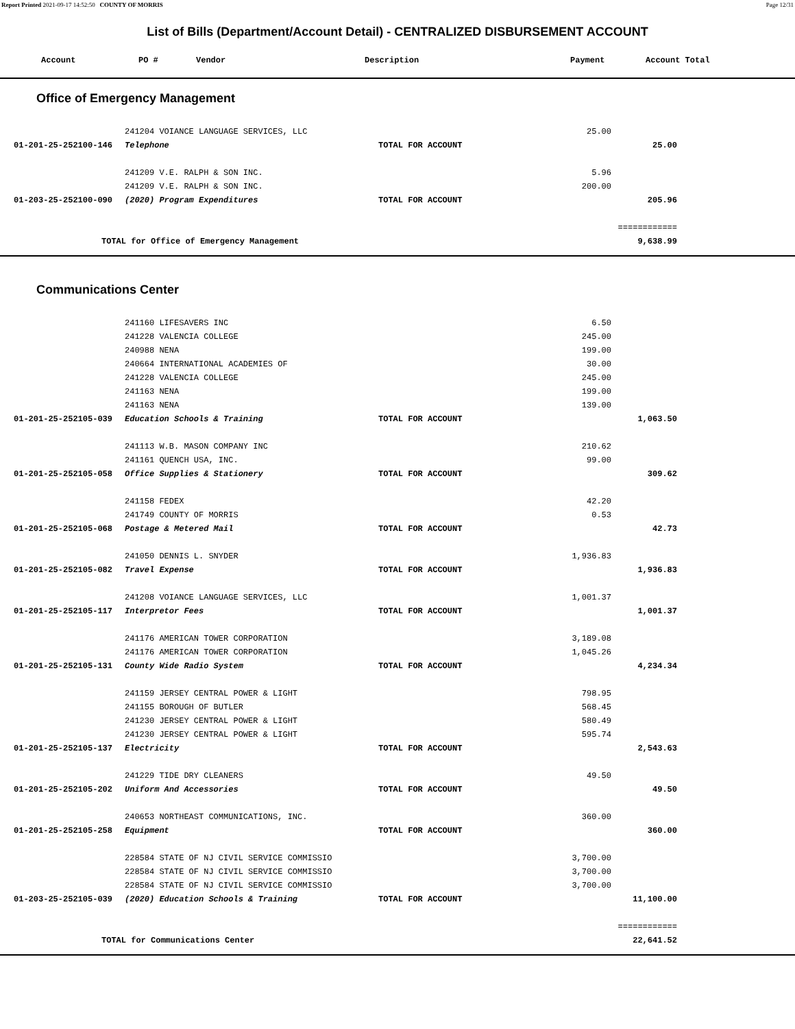Report Printed 2021-09-17 14:52:50 COUNTY OF MORRIS Page 12/31
List of Bills (Department/Account Detail) - CENTRALIZED DISBURSEMENT ACCOUNT
Account PO # Vendor Description Payment Account Total
Office of Emergency Management
| | 241204 VOIANCE LANGUAGE SERVICES, LLC | | 25.00 | |
| 01-201-25-252100-146 | Telephone | TOTAL FOR ACCOUNT | | 25.00 |
| | 241209 V.E. RALPH & SON INC. | | 5.96 | |
| | 241209 V.E. RALPH & SON INC. | | 200.00 | |
| 01-203-25-252100-090 | (2020) Program Expenditures | TOTAL FOR ACCOUNT | | 205.96 |
| | | | | ============ |
| TOTAL for Office of Emergency Management | | | | 9,638.99 |
Communications Center
| | 241160 LIFESAVERS INC | | 6.50 | |
| | 241228 VALENCIA COLLEGE | | 245.00 | |
| | 240988 NENA | | 199.00 | |
| | 240664 INTERNATIONAL ACADEMIES OF | | 30.00 | |
| | 241228 VALENCIA COLLEGE | | 245.00 | |
| | 241163 NENA | | 199.00 | |
| | 241163 NENA | | 139.00 | |
| 01-201-25-252105-039 | Education Schools & Training | TOTAL FOR ACCOUNT | | 1,063.50 |
| | 241113 W.B. MASON COMPANY INC | | 210.62 | |
| | 241161 QUENCH USA, INC. | | 99.00 | |
| 01-201-25-252105-058 | Office Supplies & Stationery | TOTAL FOR ACCOUNT | | 309.62 |
| | 241158 FEDEX | | 42.20 | |
| | 241749 COUNTY OF MORRIS | | 0.53 | |
| 01-201-25-252105-068 | Postage & Metered Mail | TOTAL FOR ACCOUNT | | 42.73 |
| | 241050 DENNIS L. SNYDER | | 1,936.83 | |
| 01-201-25-252105-082 | Travel Expense | TOTAL FOR ACCOUNT | | 1,936.83 |
| | 241208 VOIANCE LANGUAGE SERVICES, LLC | | 1,001.37 | |
| 01-201-25-252105-117 | Interpretor Fees | TOTAL FOR ACCOUNT | | 1,001.37 |
| | 241176 AMERICAN TOWER CORPORATION | | 3,189.08 | |
| | 241176 AMERICAN TOWER CORPORATION | | 1,045.26 | |
| 01-201-25-252105-131 | County Wide Radio System | TOTAL FOR ACCOUNT | | 4,234.34 |
| | 241159 JERSEY CENTRAL POWER & LIGHT | | 798.95 | |
| | 241155 BOROUGH OF BUTLER | | 568.45 | |
| | 241230 JERSEY CENTRAL POWER & LIGHT | | 580.49 | |
| | 241230 JERSEY CENTRAL POWER & LIGHT | | 595.74 | |
| 01-201-25-252105-137 | Electricity | TOTAL FOR ACCOUNT | | 2,543.63 |
| | 241229 TIDE DRY CLEANERS | | 49.50 | |
| 01-201-25-252105-202 | Uniform And Accessories | TOTAL FOR ACCOUNT | | 49.50 |
| | 240653 NORTHEAST COMMUNICATIONS, INC. | | 360.00 | |
| 01-201-25-252105-258 | Equipment | TOTAL FOR ACCOUNT | | 360.00 |
| | 228584 STATE OF NJ CIVIL SERVICE COMMISSIO | | 3,700.00 | |
| | 228584 STATE OF NJ CIVIL SERVICE COMMISSIO | | 3,700.00 | |
| | 228584 STATE OF NJ CIVIL SERVICE COMMISSIO | | 3,700.00 | |
| 01-203-25-252105-039 | (2020) Education Schools & Training | TOTAL FOR ACCOUNT | | 11,100.00 |
| | | | | ============ |
| TOTAL for Communications Center | | | | 22,641.52 |